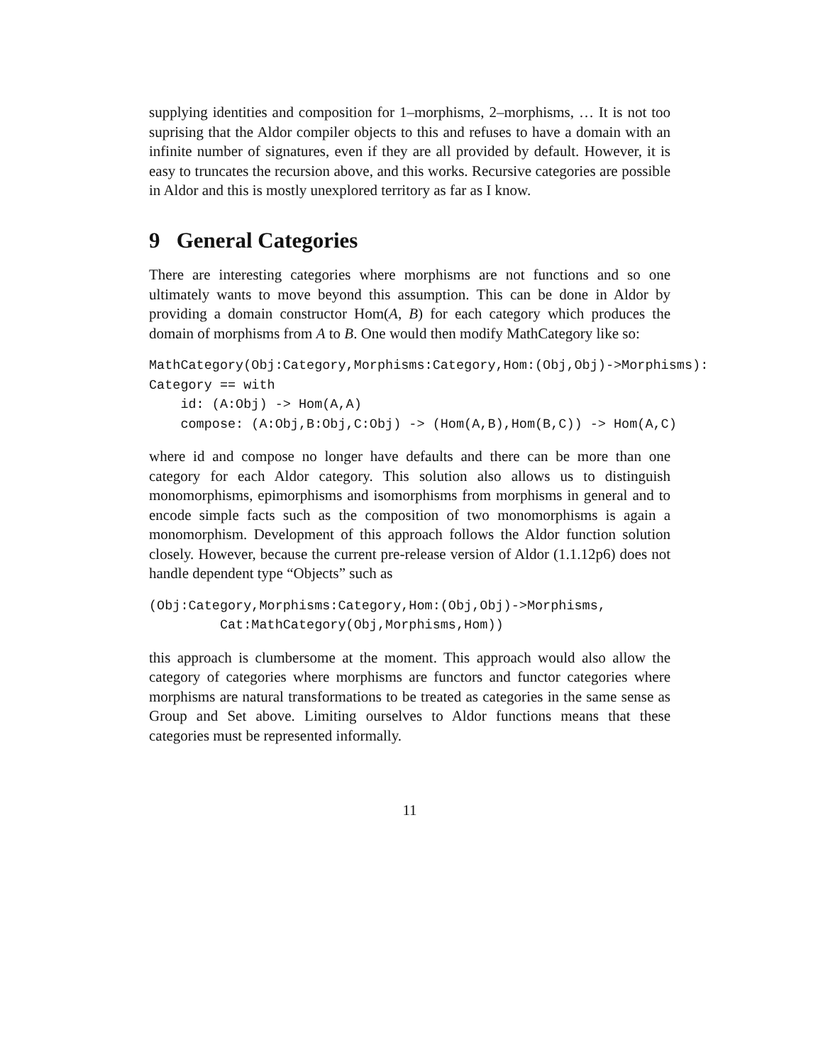supplying identities and composition for 1–morphisms, 2–morphisms, … It is not too suprising that the Aldor compiler objects to this and refuses to have a domain with an infinite number of signatures, even if they are all provided by default. However, it is easy to truncates the recursion above, and this works. Recursive categories are possible in Aldor and this is mostly unexplored territory as far as I know.
9 General Categories
There are interesting categories where morphisms are not functions and so one ultimately wants to move beyond this assumption. This can be done in Aldor by providing a domain constructor Hom(A, B) for each category which produces the domain of morphisms from A to B. One would then modify MathCategory like so:
MathCategory(Obj:Category,Morphisms:Category,Hom:(Obj,Obj)->Morphisms):
Category == with
    id: (A:Obj) -> Hom(A,A)
    compose: (A:Obj,B:Obj,C:Obj) -> (Hom(A,B),Hom(B,C)) -> Hom(A,C)
where id and compose no longer have defaults and there can be more than one category for each Aldor category. This solution also allows us to distinguish monomorphisms, epimorphisms and isomorphisms from morphisms in general and to encode simple facts such as the composition of two monomorphisms is again a monomorphism. Development of this approach follows the Aldor function solution closely. However, because the current pre-release version of Aldor (1.1.12p6) does not handle dependent type “Objects” such as
(Obj:Category,Morphisms:Category,Hom:(Obj,Obj)->Morphisms,
         Cat:MathCategory(Obj,Morphisms,Hom))
this approach is clumbersome at the moment. This approach would also allow the category of categories where morphisms are functors and functor categories where morphisms are natural transformations to be treated as categories in the same sense as Group and Set above. Limiting ourselves to Aldor functions means that these categories must be represented informally.
11